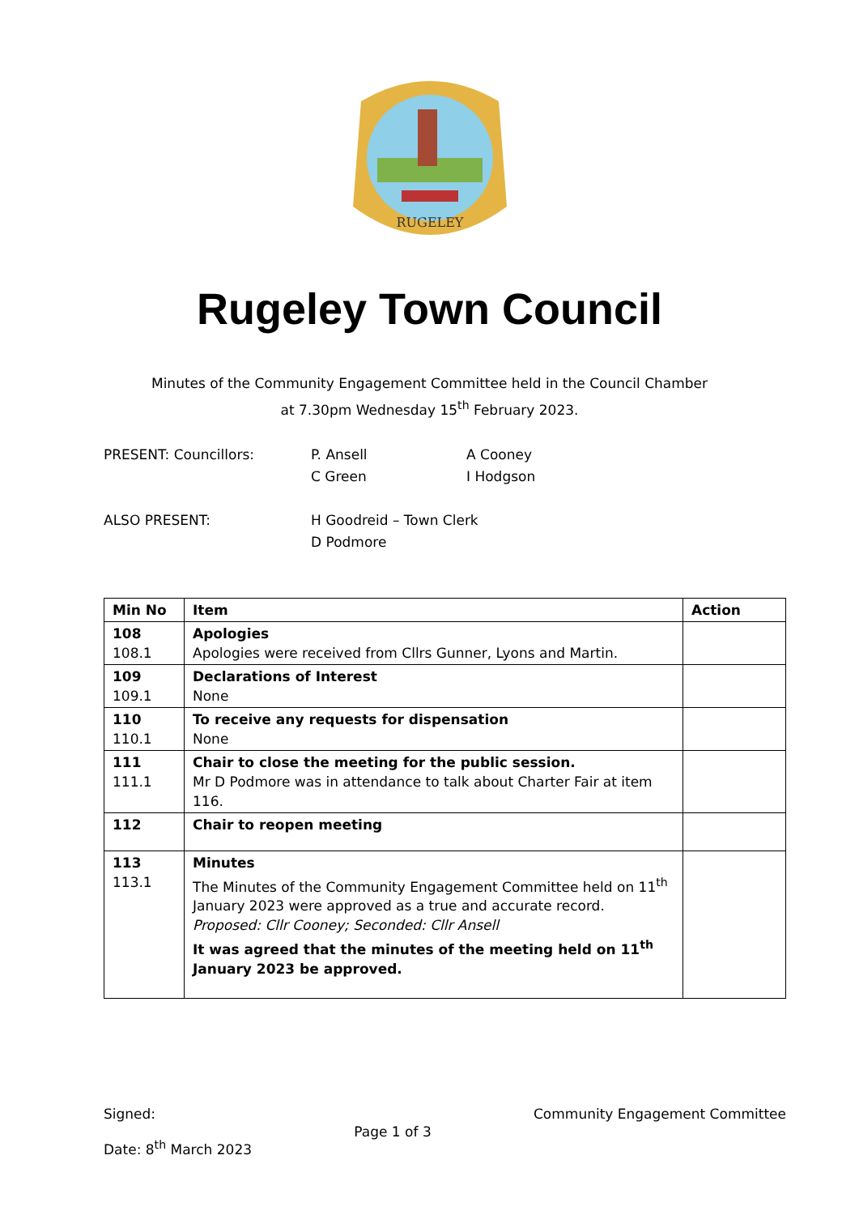RUGELEY
Rugeley Town Council
Minutes of the Community Engagement Committee held in the Council Chamber
at 7.30pm Wednesday 15<sup>th</sup> February 2023.
PRESENT: Councillors:
P. Ansell
C Green
A Cooney
I Hodgson
ALSO PRESENT:
H Goodreid – Town Clerk
D Podmore
| Min No | Item | Action |
| --- | --- | --- |
| 108 108.1 | Apologies Apologies were received from Cllrs Gunner, Lyons and Martin. | |
| 109 109.1 | Declarations of Interest None | |
| 110 110.1 | To receive any requests for dispensation None | |
| 111 111.1 | Chair to close the meeting for the public session. Mr D Podmore was in attendance to talk about Charter Fair at item 116. | |
| 112 | Chair to reopen meeting | |
| 113 113.1 | Minutes The Minutes of the Community Engagement Committee held on 11<sup>th</sup> January 2023 were approved as a true and accurate record. Proposed: Cllr Cooney; Seconded: Cllr Ansell It was agreed that the minutes of the meeting held on 11<sup>th</sup> January 2023 be approved. | |
Signed:
Date: 8<sup>th</sup> March 2023
Page 1 of 3
Community Engagement Committee